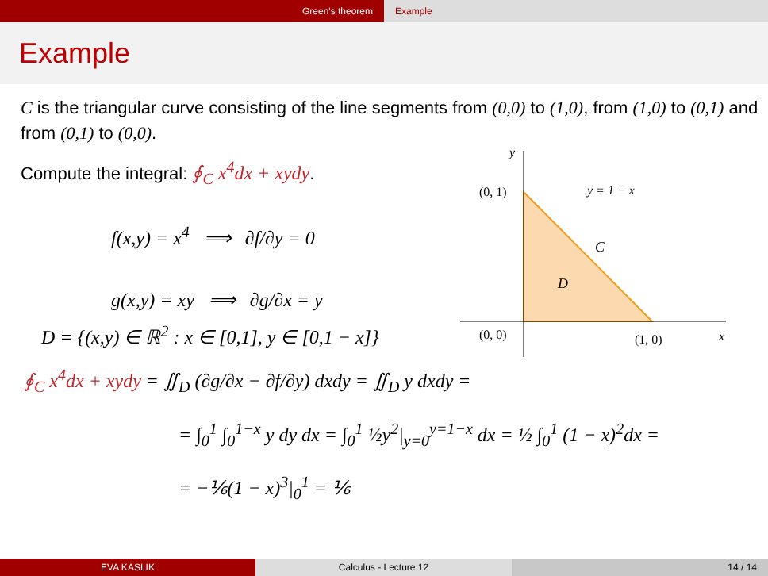Green's theorem Example
Example
C is the triangular curve consisting of the line segments from (0,0) to (1,0), from (1,0) to (0,1) and from (0,1) to (0,0).
Compute the integral: ∮<sub>C</sub> x<sup>4</sup>dx + xydy.
f(x,y) = x<sup>4</sup> ⟹ ∂f/∂y = 0
g(x,y) = xy ⟹ ∂g/∂x = y
D = {(x,y) ∈ ℝ<sup>2</sup> : x ∈ [0,1], y ∈ [0,1 − x]}
∮<sub>C</sub> x<sup>4</sup>dx + xydy = ∬<sub>D</sub> (∂g/∂x − ∂f/∂y) dxdy = ∬<sub>D</sub> y dxdy =
= ∫<sub>0</sub><sup>1</sup> ∫<sub>0</sub><sup>1−x</sup> y dy dx = ∫<sub>0</sub><sup>1</sup> ½y<sup>2</sup>|<sub>y=0</sub><sup>y=1−x</sup> dx = ½ ∫<sub>0</sub><sup>1</sup> (1 − x)<sup>2</sup>dx =
= −⅙(1 − x)<sup>3</sup>|<sub>0</sub><sup>1</sup> = ⅙
y
x
(0, 1)
(0, 0)
(1, 0)
y = 1 − x
C
D
EVA KASLIK Calculus - Lecture 12 14 / 14